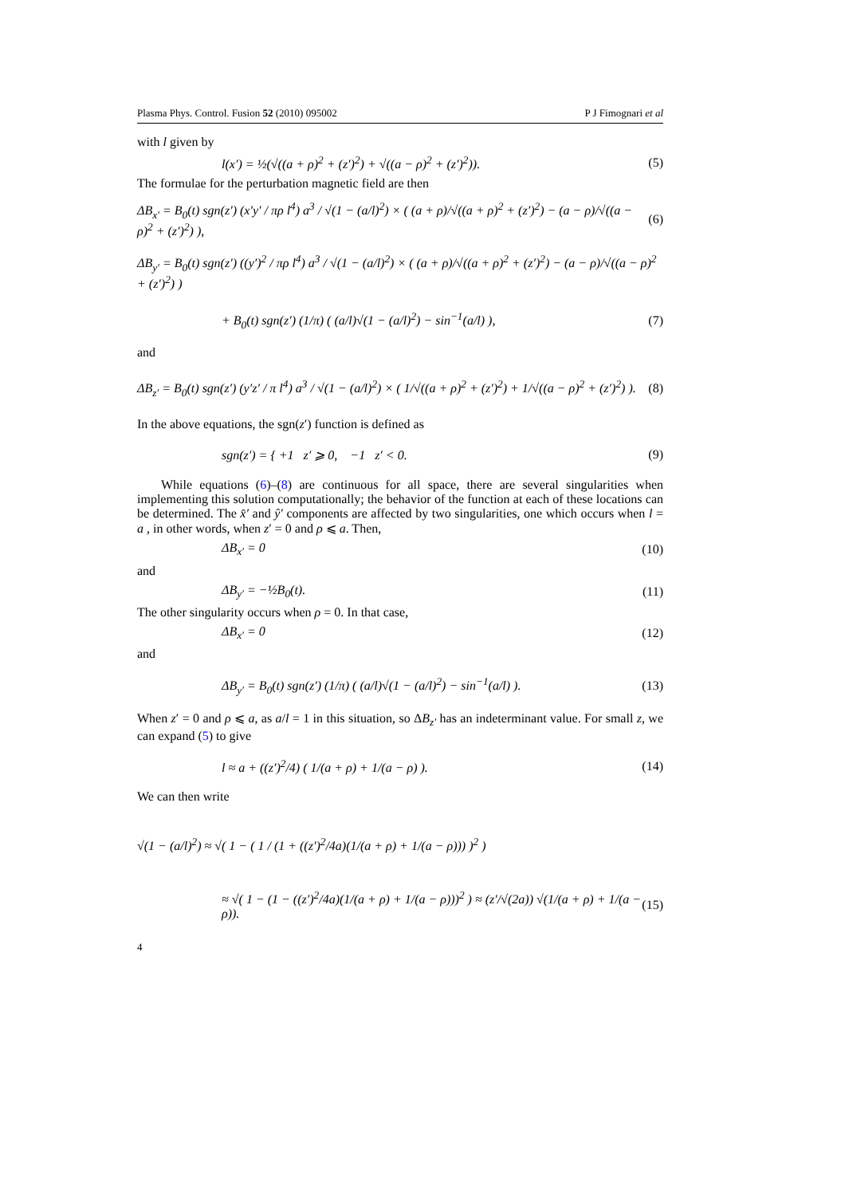Plasma Phys. Control. Fusion 52 (2010) 095002 P J Fimognari et al
with l given by
l(x′) = ½(√((a + ρ)<sup>2</sup> + (z′)<sup>2</sup>) + √((a − ρ)<sup>2</sup> + (z′)<sup>2</sup>)). (5)
The formulae for the perturbation magnetic field are then
ΔB<sub>x′</sub> = B<sub>0</sub>(t) sgn(z′) (x′y′ / πρ l<sup>4</sup>) a<sup>3</sup> / √(1 − (a/l)<sup>2</sup>) × ( (a + ρ)/√((a + ρ)<sup>2</sup> + (z′)<sup>2</sup>) − (a − ρ)/√((a − ρ)<sup>2</sup> + (z′)<sup>2</sup>) ), (6)
ΔB<sub>y′</sub> = B<sub>0</sub>(t) sgn(z′) ((y′)<sup>2</sup> / πρ l<sup>4</sup>) a<sup>3</sup> / √(1 − (a/l)<sup>2</sup>) × ( (a + ρ)/√((a + ρ)<sup>2</sup> + (z′)<sup>2</sup>) − (a − ρ)/√((a − ρ)<sup>2</sup> + (z′)<sup>2</sup>) )
+ B<sub>0</sub>(t) sgn(z′) (1/π) ( (a/l)√(1 − (a/l)<sup>2</sup>) − sin<sup>−1</sup>(a/l) ), (7)
and
ΔB<sub>z′</sub> = B<sub>0</sub>(t) sgn(z′) (y′z′ / π l<sup>4</sup>) a<sup>3</sup> / √(1 − (a/l)<sup>2</sup>) × ( 1/√((a + ρ)<sup>2</sup> + (z′)<sup>2</sup>) + 1/√((a − ρ)<sup>2</sup> + (z′)<sup>2</sup>) ). (8)
In the above equations, the sgn(z′) function is defined as
sgn(z′) = { +1 z′ ⩾ 0, −1 z′ < 0. (9)
While equations (6)–(8) are continuous for all space, there are several singularities when implementing this solution computationally; the behavior of the function at each of these locations can be determined. The x̂′ and ŷ′ components are affected by two singularities, one which occurs when l = a , in other words, when z′ = 0 and ρ ⩽ a. Then,
ΔB<sub>x′</sub> = 0 (10)
and
ΔB<sub>y′</sub> = −½B<sub>0</sub>(t). (11)
The other singularity occurs when ρ = 0. In that case,
ΔB<sub>x′</sub> = 0 (12)
and
ΔB<sub>y′</sub> = B<sub>0</sub>(t) sgn(z′) (1/π) ( (a/l)√(1 − (a/l)<sup>2</sup>) − sin<sup>−1</sup>(a/l) ). (13)
When z′ = 0 and ρ ⩽ a, as a/l = 1 in this situation, so ΔB<sub>z′</sub> has an indeterminant value. For small z, we can expand (5) to give
l ≈ a + ((z′)<sup>2</sup>/4) ( 1/(a + ρ) + 1/(a − ρ) ). (14)
We can then write
√(1 − (a/l)<sup>2</sup>) ≈ √( 1 − ( 1 / (1 + ((z′)<sup>2</sup>/4a)(1/(a + ρ) + 1/(a − ρ))) )<sup>2</sup> )
≈ √( 1 − (1 − ((z′)<sup>2</sup>/4a)(1/(a + ρ) + 1/(a − ρ)))<sup>2</sup> ) ≈ (z′/√(2a)) √(1/(a + ρ) + 1/(a − ρ)). (15)
4